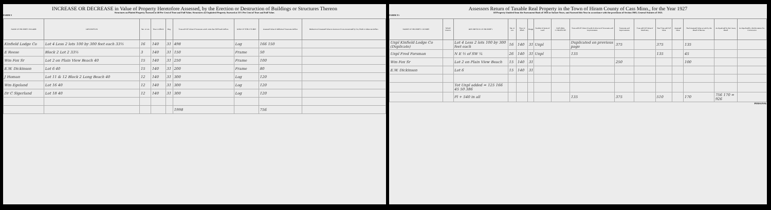INCREASE OR DECREASE in Value of Property Heretofore Assessed, by the Erection or Destruction of Buildings or Structures Thereon
Structures on Platted Property Assessed at 40 Per Cent of True and Full Value, Structures on Unplatted Property Assessed at 33⅓ Per Cent of True and Full Value.
FORM 3
| NAME OF PROPERTY HOLDER | DESCRIPTION | Sec. or Lot | Town or Block | Rng. | True and Full Value of Structures worth more than $100 each Dollars | KIND OF STRUCTURES | Assessed Value of Additional Structures Dollars | Reduction of Assessed Value on Account of Loss occasioned by fire, flood or otherwise Dollars |
| --- | --- | --- | --- | --- | --- | --- | --- | --- |
| Kinfield Lodge Co | Lot 4 Less 2 lots 100 by 300 feet each 33⅓ | 16 | 140 | 31 | 498 | Log | 166 150 | |
| E Reese | Block 2 Lot 2 33⅓ | 3 | 140 | 31 | 150 | Frame | 50 | |
| Wm Fox Sr | Lot 2 on Plain View Beach 40 | 15 | 140 | 31 | 250 | Frame | 100 | |
| E.W. Dickinson | Lot 6 40 | 15 | 140 | 31 | 200 | Frame | 80 | |
| J Homan | Lot 11 & 12 Block 2 Long Beach 40 | 12 | 140 | 31 | 300 | Log | 120 | |
| Wm Egeland | Lot 16 40 | 12 | 140 | 31 | 300 | Log | 120 | |
| Dr C Sigerland | Lot 18 40 | 12 | 140 | 31 | 300 | Log | 120 | |
| | | | | | 1998 | | 756 | |
Assessors Return of Taxable Real Property in the Town of Hiram County of Cass Minn., for the Year 1927
Of Property Omitted from the Assessment Book of 1926 or former Years, and Assessed this Year in accordance with the provisions of Section 1985, General Statutes of 1923.
FORM 3½
| NAMES OF PROPERTY OWNERS | School District | DESCRIPTION OF PROPERTY | Sec. or Lot | Town or Block | Range | Number of Acres of Land | NATURAL CONDITIONS | True and Full Value of Lands Exclusive of Structures and Improvements | Structures and Improvements | True and Full Value of Machinery | Total True and Full Value | Assessed Value | Total Assessed Value as Left by the Board of Review | As Equalized by the County Board | As Equalized by the Minnesota Tax Commission |
| --- | --- | --- | --- | --- | --- | --- | --- | --- | --- | --- | --- | --- | --- | --- | --- |
| Unpl Kinfield Lodge Co (Duplicate) | | Lot 4 Less 2 lots 100 by 300 feet each | 16 | 140 | 31 | Unpl | | Duplicated on previous page | 375 | | 375 | | 135 | | |
| Unpl Fred Forsman | | N E ½ of SW ¼ | 26 | 140 | 31 | Unpl | | 135 | | | 135 | | 45 | | |
| Wm Fox Sr | | Lot 2 on Plain View Beach | 15 | 140 | 31 | | | | 250 | | | | 100 | | |
| E.W. Dickinson | | Lot 6 | 15 | 140 | 31 | | | | | | | | | | |
| | | Tot Unpl added = 125 166 45 50 386 | | | | | | | | | | | | | |
| | | Pl + 540 in all | | | | | | 135 | 375 | | 510 | | 170 | 756 170 = 926 | |
PERSONAL